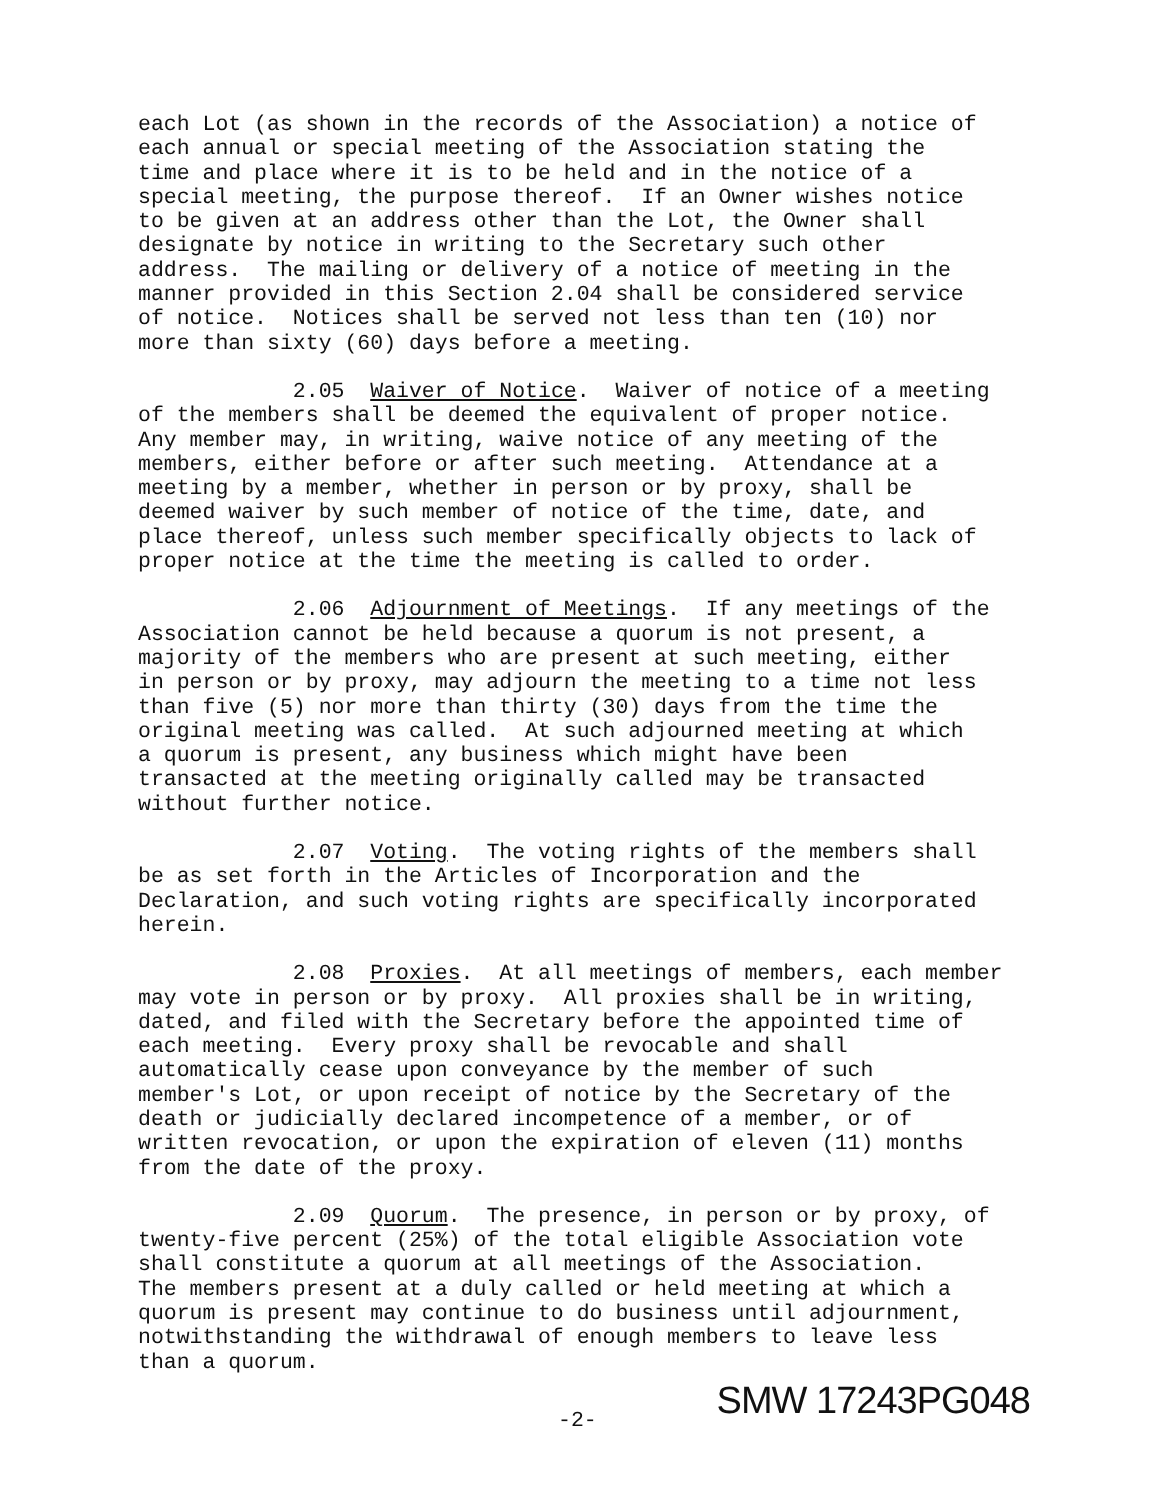each Lot (as shown in the records of the Association) a notice of each annual or special meeting of the Association stating the time and place where it is to be held and in the notice of a special meeting, the purpose thereof. If an Owner wishes notice to be given at an address other than the Lot, the Owner shall designate by notice in writing to the Secretary such other address. The mailing or delivery of a notice of meeting in the manner provided in this Section 2.04 shall be considered service of notice. Notices shall be served not less than ten (10) nor more than sixty (60) days before a meeting.
2.05 Waiver of Notice. Waiver of notice of a meeting of the members shall be deemed the equivalent of proper notice. Any member may, in writing, waive notice of any meeting of the members, either before or after such meeting. Attendance at a meeting by a member, whether in person or by proxy, shall be deemed waiver by such member of notice of the time, date, and place thereof, unless such member specifically objects to lack of proper notice at the time the meeting is called to order.
2.06 Adjournment of Meetings. If any meetings of the Association cannot be held because a quorum is not present, a majority of the members who are present at such meeting, either in person or by proxy, may adjourn the meeting to a time not less than five (5) nor more than thirty (30) days from the time the original meeting was called. At such adjourned meeting at which a quorum is present, any business which might have been transacted at the meeting originally called may be transacted without further notice.
2.07 Voting. The voting rights of the members shall be as set forth in the Articles of Incorporation and the Declaration, and such voting rights are specifically incorporated herein.
2.08 Proxies. At all meetings of members, each member may vote in person or by proxy. All proxies shall be in writing, dated, and filed with the Secretary before the appointed time of each meeting. Every proxy shall be revocable and shall automatically cease upon conveyance by the member of such member's Lot, or upon receipt of notice by the Secretary of the death or judicially declared incompetence of a member, or of written revocation, or upon the expiration of eleven (11) months from the date of the proxy.
2.09 Quorum. The presence, in person or by proxy, of twenty-five percent (25%) of the total eligible Association vote shall constitute a quorum at all meetings of the Association. The members present at a duly called or held meeting at which a quorum is present may continue to do business until adjournment, notwithstanding the withdrawal of enough members to leave less than a quorum.
-2- SMW 17243PG048